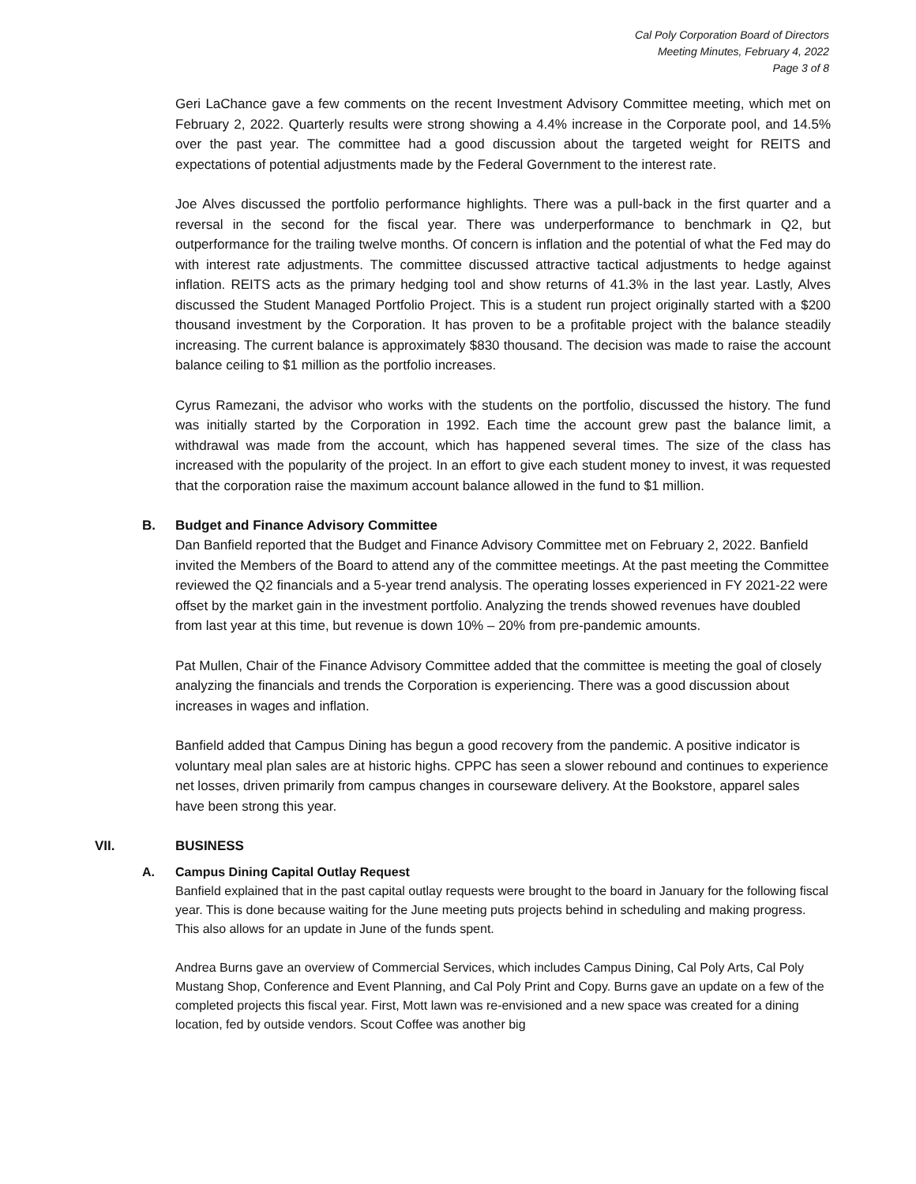Cal Poly Corporation Board of Directors
Meeting Minutes, February 4, 2022
Page 3 of 8
Geri LaChance gave a few comments on the recent Investment Advisory Committee meeting, which met on February 2, 2022. Quarterly results were strong showing a 4.4% increase in the Corporate pool, and 14.5% over the past year. The committee had a good discussion about the targeted weight for REITS and expectations of potential adjustments made by the Federal Government to the interest rate.
Joe Alves discussed the portfolio performance highlights. There was a pull-back in the first quarter and a reversal in the second for the fiscal year. There was underperformance to benchmark in Q2, but outperformance for the trailing twelve months. Of concern is inflation and the potential of what the Fed may do with interest rate adjustments. The committee discussed attractive tactical adjustments to hedge against inflation. REITS acts as the primary hedging tool and show returns of 41.3% in the last year. Lastly, Alves discussed the Student Managed Portfolio Project. This is a student run project originally started with a $200 thousand investment by the Corporation. It has proven to be a profitable project with the balance steadily increasing. The current balance is approximately $830 thousand. The decision was made to raise the account balance ceiling to $1 million as the portfolio increases.
Cyrus Ramezani, the advisor who works with the students on the portfolio, discussed the history. The fund was initially started by the Corporation in 1992. Each time the account grew past the balance limit, a withdrawal was made from the account, which has happened several times. The size of the class has increased with the popularity of the project. In an effort to give each student money to invest, it was requested that the corporation raise the maximum account balance allowed in the fund to $1 million.
B. Budget and Finance Advisory Committee
Dan Banfield reported that the Budget and Finance Advisory Committee met on February 2, 2022. Banfield invited the Members of the Board to attend any of the committee meetings. At the past meeting the Committee reviewed the Q2 financials and a 5-year trend analysis. The operating losses experienced in FY 2021-22 were offset by the market gain in the investment portfolio. Analyzing the trends showed revenues have doubled from last year at this time, but revenue is down 10% – 20% from pre-pandemic amounts.
Pat Mullen, Chair of the Finance Advisory Committee added that the committee is meeting the goal of closely analyzing the financials and trends the Corporation is experiencing. There was a good discussion about increases in wages and inflation.
Banfield added that Campus Dining has begun a good recovery from the pandemic. A positive indicator is voluntary meal plan sales are at historic highs. CPPC has seen a slower rebound and continues to experience net losses, driven primarily from campus changes in courseware delivery. At the Bookstore, apparel sales have been strong this year.
VII. BUSINESS
A. Campus Dining Capital Outlay Request
Banfield explained that in the past capital outlay requests were brought to the board in January for the following fiscal year. This is done because waiting for the June meeting puts projects behind in scheduling and making progress. This also allows for an update in June of the funds spent.
Andrea Burns gave an overview of Commercial Services, which includes Campus Dining, Cal Poly Arts, Cal Poly Mustang Shop, Conference and Event Planning, and Cal Poly Print and Copy. Burns gave an update on a few of the completed projects this fiscal year. First, Mott lawn was re-envisioned and a new space was created for a dining location, fed by outside vendors. Scout Coffee was another big